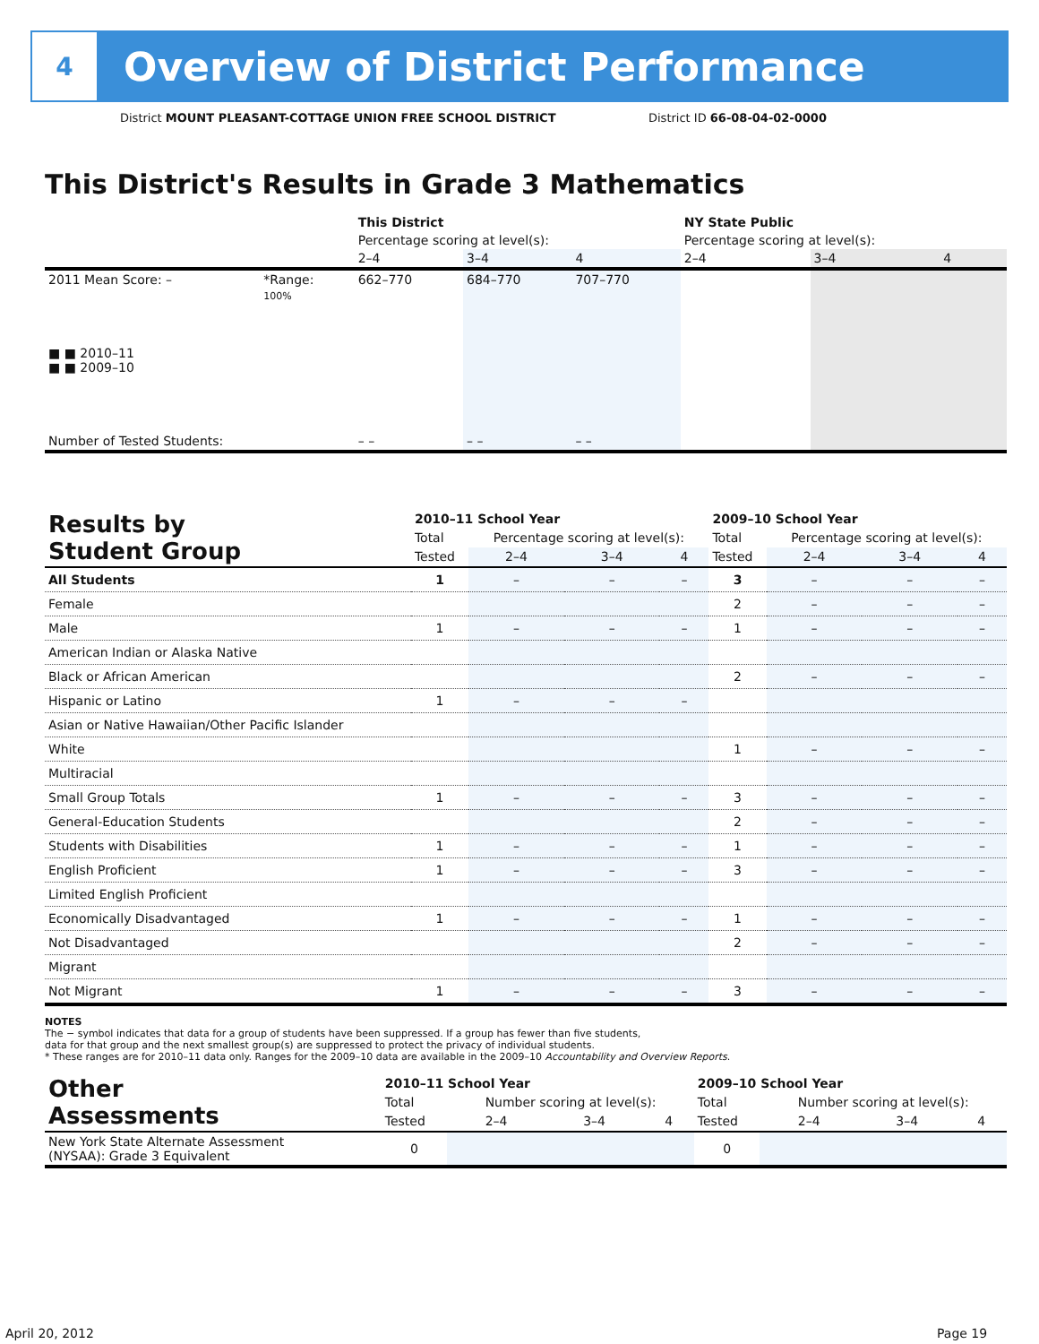4
Overview of District Performance
District MOUNT PLEASANT-COTTAGE UNION FREE SCHOOL DISTRICT
District ID 66-08-04-02-0000
This District's Results in Grade 3 Mathematics
| | | This District | | | NY State Public | | |
| | | Percentage scoring at level(s): | | | Percentage scoring at level(s): | | |
| | | 2–4 | 3–4 | 4 | 2–4 | 3–4 | 4 |
| 2011 Mean Score: – | *Range: | 662–770 | 684–770 | 707–770 | | | |
| ■ ■ 2010–11 ■ ■ 2009–10 | 100% | | | | | | |
| Number of Tested Students: | | – – | – – | – – | | | |
| Results by Student Group | 2010–11 School Year | | | | 2009–10 School Year | | | |
| | Total | Percentage scoring at level(s): | | | Total | Percentage scoring at level(s): | | |
| | Tested | 2–4 | 3–4 | 4 | Tested | 2–4 | 3–4 | 4 |
| All Students | 1 | – | – | – | 3 | – | – | – |
| Female | | | | | 2 | – | – | – |
| Male | 1 | – | – | – | 1 | – | – | – |
| American Indian or Alaska Native | | | | | | | | |
| Black or African American | | | | | 2 | – | – | – |
| Hispanic or Latino | 1 | – | – | – | | | | |
| Asian or Native Hawaiian/Other Pacific Islander | | | | | | | | |
| White | | | | | 1 | – | – | – |
| Multiracial | | | | | | | | |
| Small Group Totals | 1 | – | – | – | 3 | – | – | – |
| General-Education Students | | | | | 2 | – | – | – |
| Students with Disabilities | 1 | – | – | – | 1 | – | – | – |
| English Proficient | 1 | – | – | – | 3 | – | – | – |
| Limited English Proficient | | | | | | | | |
| Economically Disadvantaged | 1 | – | – | – | 1 | – | – | – |
| Not Disadvantaged | | | | | 2 | – | – | – |
| Migrant | | | | | | | | |
| Not Migrant | 1 | – | – | – | 3 | – | – | – |
NOTES
The − symbol indicates that data for a group of students have been suppressed. If a group has fewer than five students,
data for that group and the next smallest group(s) are suppressed to protect the privacy of individual students.
* These ranges are for 2010–11 data only. Ranges for the 2009–10 data are available in the 2009–10 Accountability and Overview Reports.
| Other Assessments | 2010–11 School Year | | | | 2009–10 School Year | | | |
| | Total | Number scoring at level(s): | | | Total | Number scoring at level(s): | | |
| | Tested | 2–4 | 3–4 | 4 | Tested | 2–4 | 3–4 | 4 |
| New York State Alternate Assessment (NYSAA): Grade 3 Equivalent | 0 | | | | 0 | | | |
April 20, 2012 Page 19